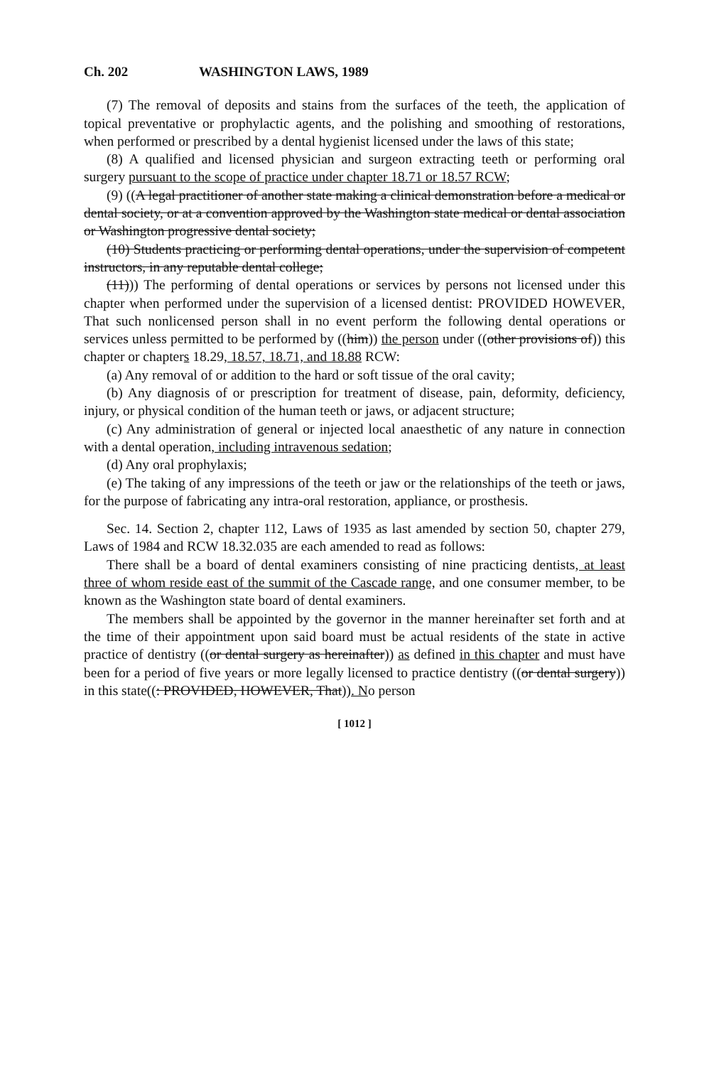Ch. 202 WASHINGTON LAWS, 1989
(7) The removal of deposits and stains from the surfaces of the teeth, the application of topical preventative or prophylactic agents, and the polishing and smoothing of restorations, when performed or prescribed by a dental hygienist licensed under the laws of this state;
(8) A qualified and licensed physician and surgeon extracting teeth or performing oral surgery pursuant to the scope of practice under chapter 18.71 or 18.57 RCW;
(9) ((A legal practitioner of another state making a clinical demonstration before a medical or dental society, or at a convention approved by the Washington state medical or dental association or Washington progressive dental society;
(10) Students practicing or performing dental operations, under the supervision of competent instructors, in any reputable dental college;
(11))) The performing of dental operations or services by persons not licensed under this chapter when performed under the supervision of a licensed dentist: PROVIDED HOWEVER, That such nonlicensed person shall in no event perform the following dental operations or services unless permitted to be performed by ((him)) the person under ((other provisions of)) this chapter or chapters 18.29, 18.57, 18.71, and 18.88 RCW:
(a) Any removal of or addition to the hard or soft tissue of the oral cavity;
(b) Any diagnosis of or prescription for treatment of disease, pain, deformity, deficiency, injury, or physical condition of the human teeth or jaws, or adjacent structure;
(c) Any administration of general or injected local anaesthetic of any nature in connection with a dental operation, including intravenous sedation;
(d) Any oral prophylaxis;
(e) The taking of any impressions of the teeth or jaw or the relationships of the teeth or jaws, for the purpose of fabricating any intra-oral restoration, appliance, or prosthesis.
Sec. 14. Section 2, chapter 112, Laws of 1935 as last amended by section 50, chapter 279, Laws of 1984 and RCW 18.32.035 are each amended to read as follows:
There shall be a board of dental examiners consisting of nine practicing dentists, at least three of whom reside east of the summit of the Cascade range, and one consumer member, to be known as the Washington state board of dental examiners.
The members shall be appointed by the governor in the manner hereinafter set forth and at the time of their appointment upon said board must be actual residents of the state in active practice of dentistry ((or dental surgery as hereinafter)) as defined in this chapter and must have been for a period of five years or more legally licensed to practice dentistry ((or dental surgery)) in this state((: PROVIDED, HOWEVER, That)). No person
[ 1012 ]